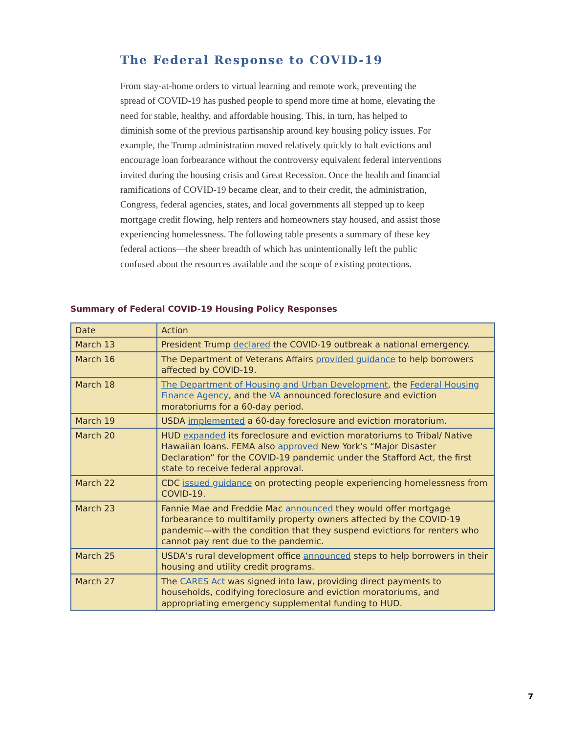The Federal Response to COVID-19
From stay-at-home orders to virtual learning and remote work, preventing the spread of COVID-19 has pushed people to spend more time at home, elevating the need for stable, healthy, and affordable housing. This, in turn, has helped to diminish some of the previous partisanship around key housing policy issues. For example, the Trump administration moved relatively quickly to halt evictions and encourage loan forbearance without the controversy equivalent federal interventions invited during the housing crisis and Great Recession. Once the health and financial ramifications of COVID-19 became clear, and to their credit, the administration, Congress, federal agencies, states, and local governments all stepped up to keep mortgage credit flowing, help renters and homeowners stay housed, and assist those experiencing homelessness. The following table presents a summary of these key federal actions—the sheer breadth of which has unintentionally left the public confused about the resources available and the scope of existing protections.
Summary of Federal COVID-19 Housing Policy Responses
| Date | Action |
| --- | --- |
| March 13 | President Trump declared the COVID-19 outbreak a national emergency. |
| March 16 | The Department of Veterans Affairs provided guidance to help borrowers affected by COVID-19. |
| March 18 | The Department of Housing and Urban Development , the Federal Housing Finance Agency , and the VA announced foreclosure and eviction moratoriums for a 60-day period. |
| March 19 | USDA implemented a 60-day foreclosure and eviction moratorium. |
| March 20 | HUD expanded its foreclosure and eviction moratoriums to Tribal/ Native Hawaiian loans. FEMA also approved New York’s “Major Disaster Declaration” for the COVID-19 pandemic under the Stafford Act, the first state to receive federal approval. |
| March 22 | CDC issued guidance on protecting people experiencing homelessness from COVID-19. |
| March 23 | Fannie Mae and Freddie Mac announced they would offer mortgage forbearance to multifamily property owners affected by the COVID-19 pandemic—with the condition that they suspend evictions for renters who cannot pay rent due to the pandemic. |
| March 25 | USDA’s rural development office announced steps to help borrowers in their housing and utility credit programs. |
| March 27 | The CARES Act was signed into law, providing direct payments to households, codifying foreclosure and eviction moratoriums, and appropriating emergency supplemental funding to HUD. |
7